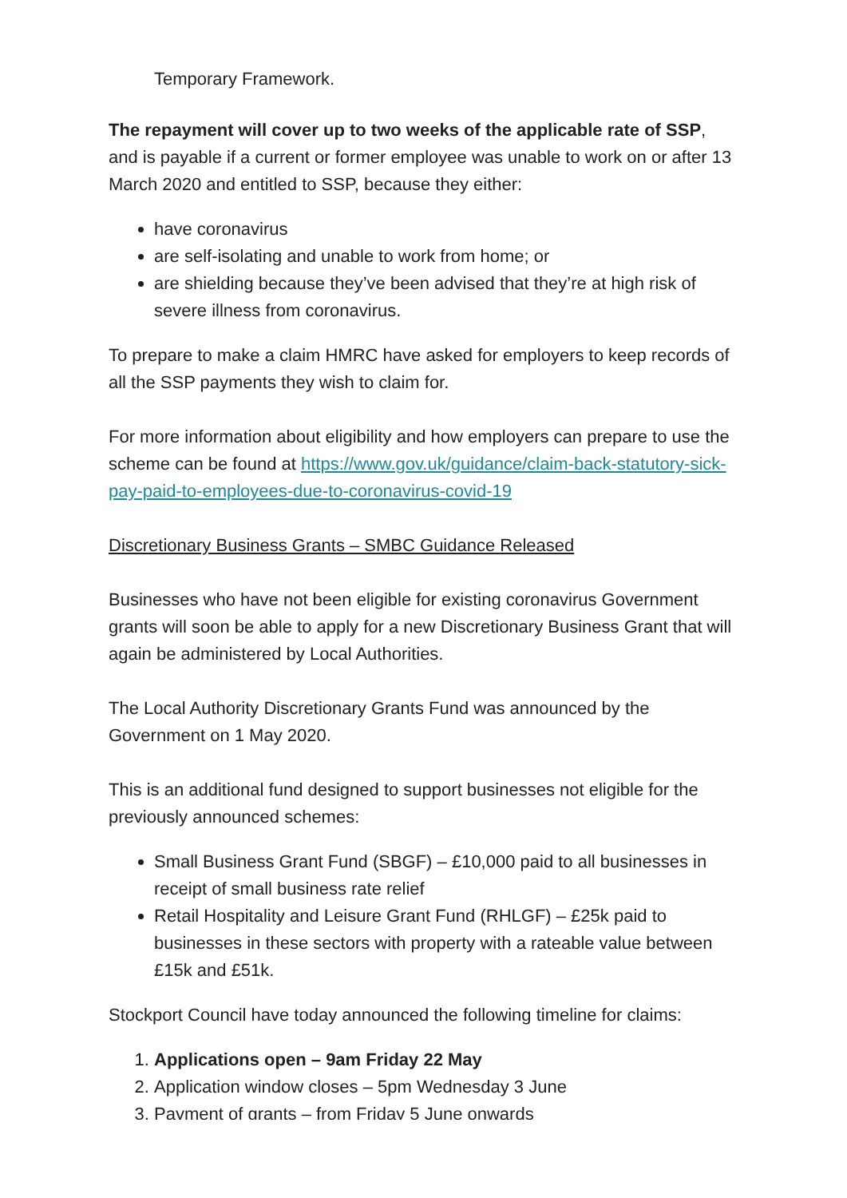Temporary Framework.
The repayment will cover up to two weeks of the applicable rate of SSP, and is payable if a current or former employee was unable to work on or after 13 March 2020 and entitled to SSP, because they either:
have coronavirus
are self-isolating and unable to work from home; or
are shielding because they’ve been advised that they’re at high risk of severe illness from coronavirus.
To prepare to make a claim HMRC have asked for employers to keep records of all the SSP payments they wish to claim for.
For more information about eligibility and how employers can prepare to use the scheme can be found at https://www.gov.uk/guidance/claim-back-statutory-sick-pay-paid-to-employees-due-to-coronavirus-covid-19
Discretionary Business Grants – SMBC Guidance Released
Businesses who have not been eligible for existing coronavirus Government grants will soon be able to apply for a new Discretionary Business Grant that will again be administered by Local Authorities.
The Local Authority Discretionary Grants Fund was announced by the Government on 1 May 2020.
This is an additional fund designed to support businesses not eligible for the previously announced schemes:
Small Business Grant Fund (SBGF) – £10,000 paid to all businesses in receipt of small business rate relief
Retail Hospitality and Leisure Grant Fund (RHLGF) – £25k paid to businesses in these sectors with property with a rateable value between £15k and £51k.
Stockport Council have today announced the following timeline for claims:
1. Applications open – 9am Friday 22 May
2. Application window closes – 5pm Wednesday 3 June
3. Payment of grants – from Friday 5 June onwards